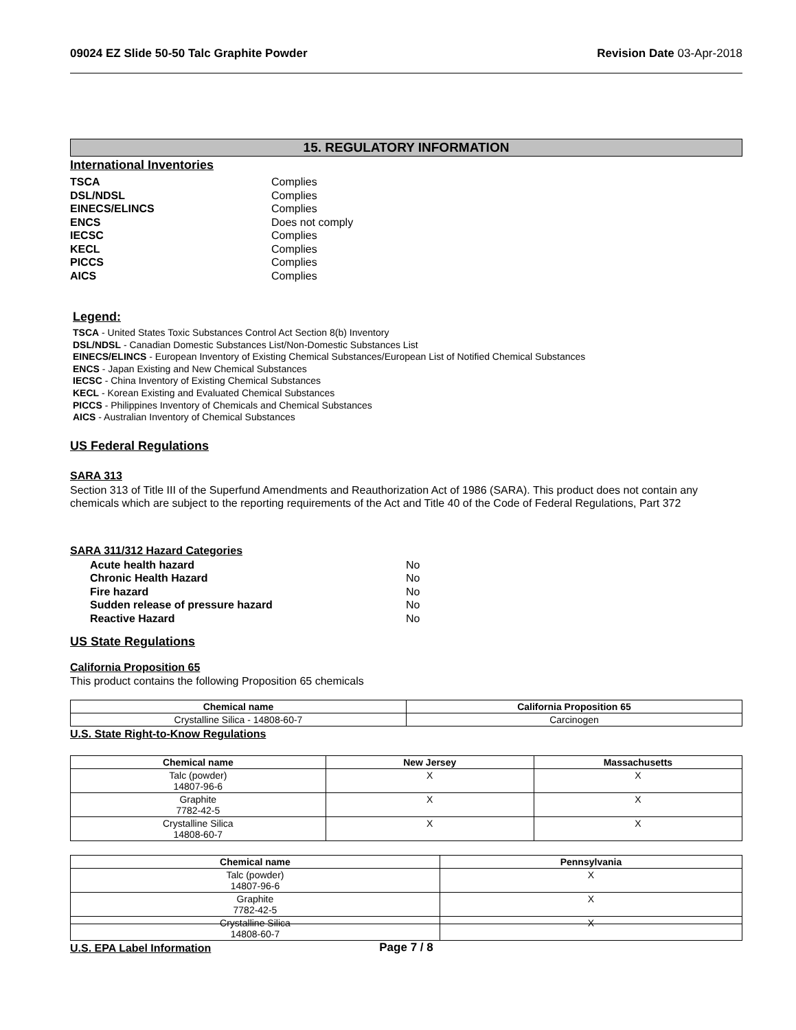09024 EZ Slide 50-50 Talc Graphite Powder Revision Date 03-Apr-2018
15. REGULATORY INFORMATION
International Inventories
TSCA Complies DSL/NDSL Complies EINECS/ELINCS Complies ENCS Does not comply IECSC Complies KECL Complies PICCS Complies AICS Complies
Legend:
TSCA - United States Toxic Substances Control Act Section 8(b) Inventory
DSL/NDSL - Canadian Domestic Substances List/Non-Domestic Substances List
EINECS/ELINCS - European Inventory of Existing Chemical Substances/European List of Notified Chemical Substances
ENCS - Japan Existing and New Chemical Substances
IECSC - China Inventory of Existing Chemical Substances
KECL - Korean Existing and Evaluated Chemical Substances
PICCS - Philippines Inventory of Chemicals and Chemical Substances
AICS - Australian Inventory of Chemical Substances
US Federal Regulations
SARA 313
Section 313 of Title III of the Superfund Amendments and Reauthorization Act of 1986 (SARA). This product does not contain any chemicals which are subject to the reporting requirements of the Act and Title 40 of the Code of Federal Regulations, Part 372
SARA 311/312 Hazard Categories
Acute health hazard No Chronic Health Hazard No Fire hazard No Sudden release of pressure hazard No Reactive Hazard No
US State Regulations
California Proposition 65
This product contains the following Proposition 65 chemicals
| Chemical name | California Proposition 65 |
| --- | --- |
| Crystalline Silica - 14808-60-7 | Carcinogen |
U.S. State Right-to-Know Regulations
| Chemical name | New Jersey | Massachusetts |
| --- | --- | --- |
| Talc (powder) 14807-96-6 | X | X |
| Graphite 7782-42-5 | X | X |
| Crystalline Silica 14808-60-7 | X | X |
| Chemical name | Pennsylvania |
| --- | --- |
| Talc (powder) 14807-96-6 | X |
| Graphite 7782-42-5 | X |
| Crystalline Silica 14808-60-7 | X |
U.S. EPA Label Information
Page 7 / 8